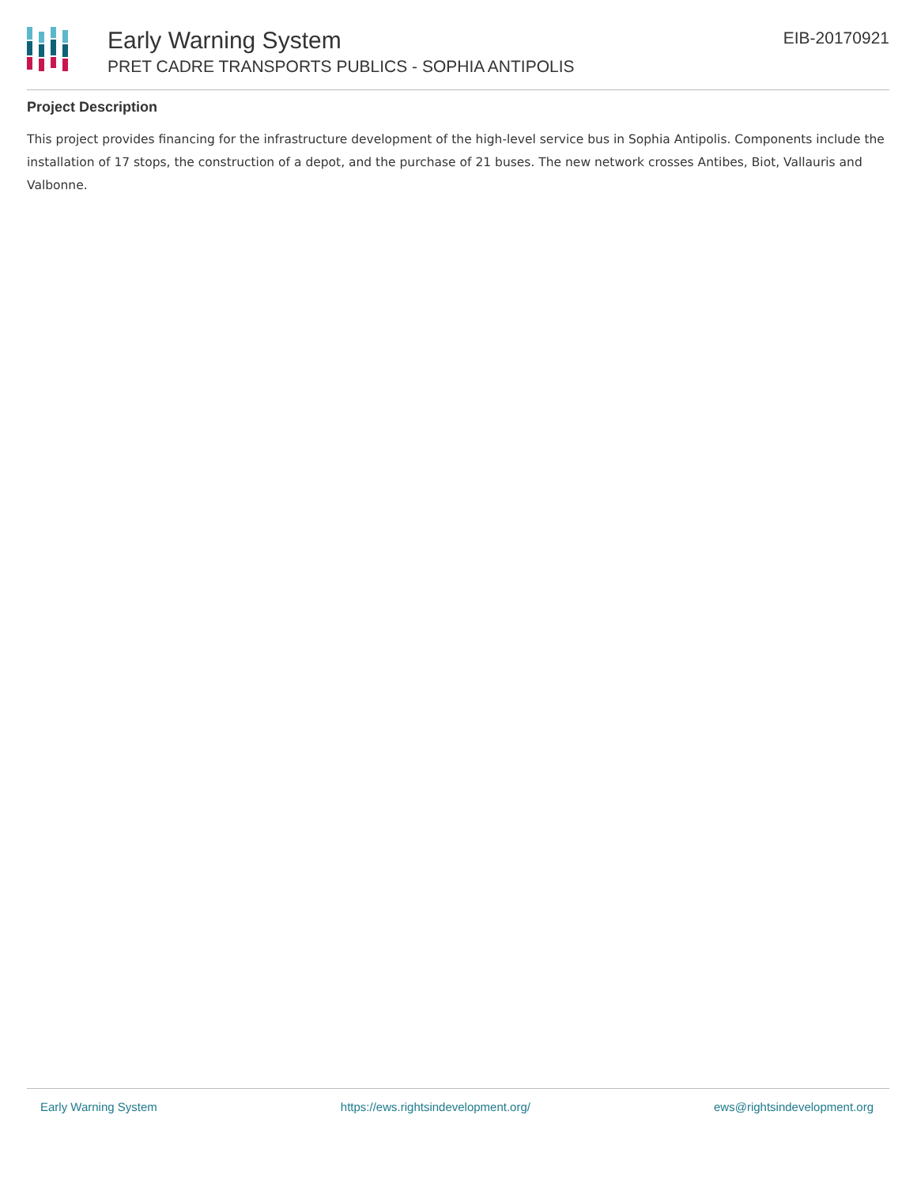Early Warning System
PRET CADRE TRANSPORTS PUBLICS - SOPHIA ANTIPOLIS
EIB-20170921
Project Description
This project provides financing for the infrastructure development of the high-level service bus in Sophia Antipolis. Components include the installation of 17 stops, the construction of a depot, and the purchase of 21 buses. The new network crosses Antibes, Biot, Vallauris and Valbonne.
Early Warning System https://ews.rightsindevelopment.org/ ews@rightsindevelopment.org